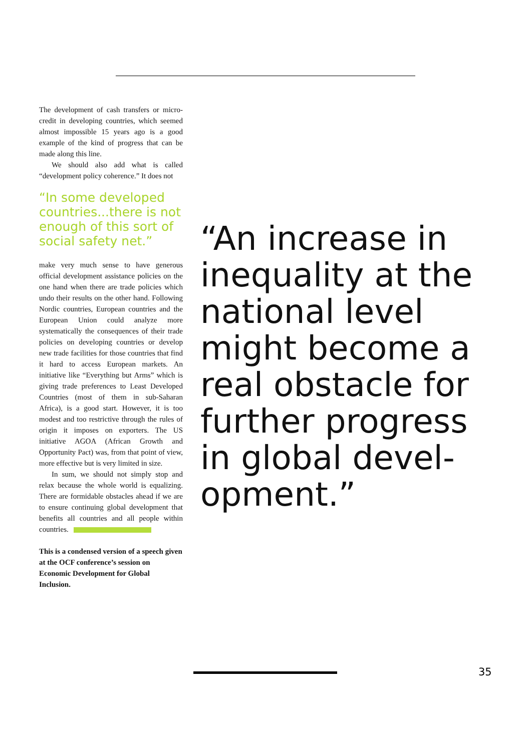The development of cash transfers or micro-credit in developing countries, which seemed almost impossible 15 years ago is a good example of the kind of progress that can be made along this line.
We should also add what is called “development policy coherence.” It does not
“In some developed countries...there is not enough of this sort of social safety net.”
make very much sense to have generous official development assistance policies on the one hand when there are trade policies which undo their results on the other hand. Following Nordic countries, European countries and the European Union could analyze more systematically the consequences of their trade policies on developing countries or develop new trade facilities for those countries that find it hard to access European markets. An initiative like “Everything but Arms” which is giving trade preferences to Least Developed Countries (most of them in sub-Saharan Africa), is a good start. However, it is too modest and too restrictive through the rules of origin it imposes on exporters. The US initiative AGOA (African Growth and Opportunity Pact) was, from that point of view, more effective but is very limited in size.
In sum, we should not simply stop and relax because the whole world is equalizing. There are formidable obstacles ahead if we are to ensure continuing global development that benefits all countries and all people within countries.
This is a condensed version of a speech given at the OCF conference’s session on Economic Development for Global Inclusion.
“An increase in inequality at the national level might become a real obstacle for further progress in global devel-opment.”
35